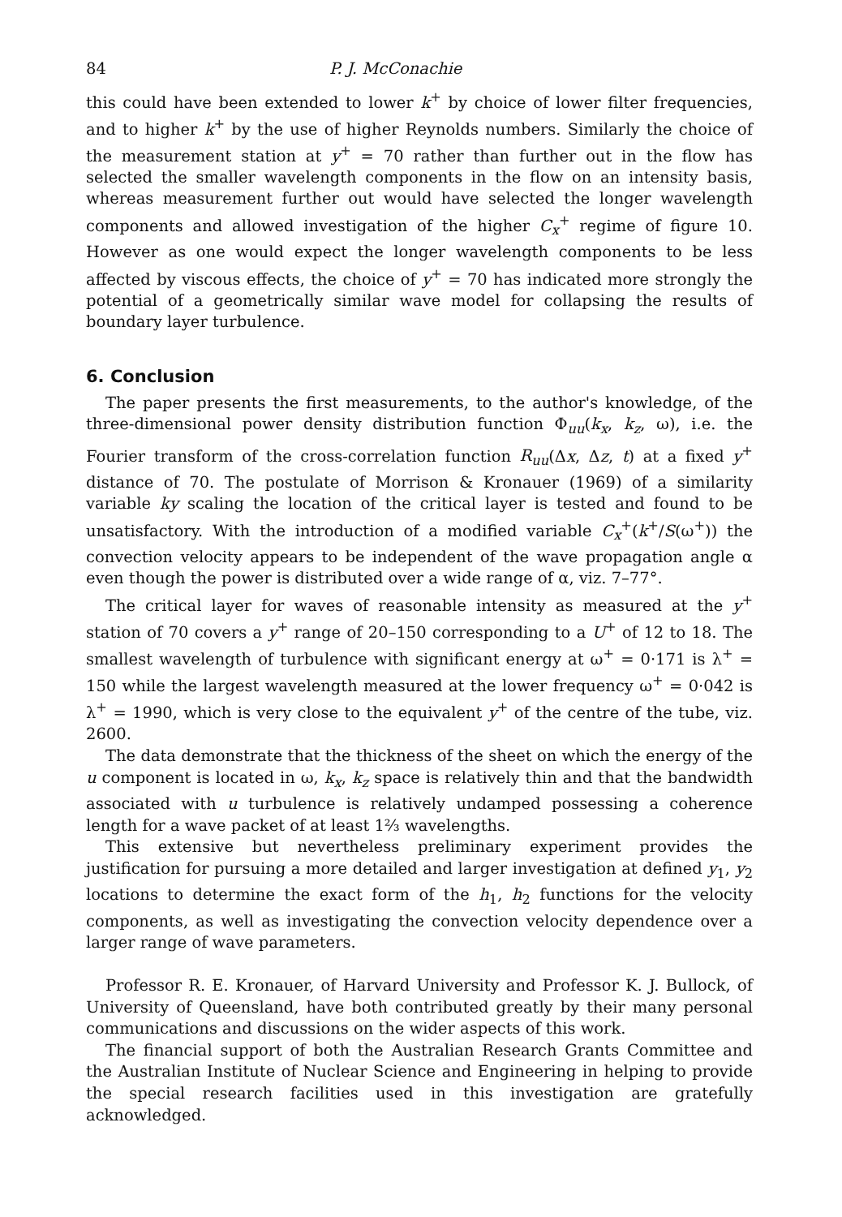84 P. J. McConachie
this could have been extended to lower k<sup>+</sup> by choice of lower filter frequencies, and to higher k<sup>+</sup> by the use of higher Reynolds numbers. Similarly the choice of the measurement station at y<sup>+</sup> = 70 rather than further out in the flow has selected the smaller wavelength components in the flow on an intensity basis, whereas measurement further out would have selected the longer wavelength components and allowed investigation of the higher C<sub>x</sub><sup>+</sup> regime of figure 10. However as one would expect the longer wavelength components to be less affected by viscous effects, the choice of y<sup>+</sup> = 70 has indicated more strongly the potential of a geometrically similar wave model for collapsing the results of boundary layer turbulence.
6. Conclusion
The paper presents the first measurements, to the author's knowledge, of the three-dimensional power density distribution function Φ<sub>uu</sub>(k<sub>x</sub>, k<sub>z</sub>, ω), i.e. the Fourier transform of the cross-correlation function R<sub>uu</sub>(Δx, Δz, t) at a fixed y<sup>+</sup> distance of 70. The postulate of Morrison & Kronauer (1969) of a similarity variable ky scaling the location of the critical layer is tested and found to be unsatisfactory. With the introduction of a modified variable C<sub>x</sub><sup>+</sup>(k<sup>+</sup>/S(ω<sup>+</sup>)) the convection velocity appears to be independent of the wave propagation angle α even though the power is distributed over a wide range of α, viz. 7–77°.
The critical layer for waves of reasonable intensity as measured at the y<sup>+</sup> station of 70 covers a y<sup>+</sup> range of 20–150 corresponding to a U<sup>+</sup> of 12 to 18. The smallest wavelength of turbulence with significant energy at ω<sup>+</sup> = 0·171 is λ<sup>+</sup> = 150 while the largest wavelength measured at the lower frequency ω<sup>+</sup> = 0·042 is λ<sup>+</sup> = 1990, which is very close to the equivalent y<sup>+</sup> of the centre of the tube, viz. 2600.
The data demonstrate that the thickness of the sheet on which the energy of the u component is located in ω, k<sub>x</sub>, k<sub>z</sub> space is relatively thin and that the bandwidth associated with u turbulence is relatively undamped possessing a coherence length for a wave packet of at least 1⅔ wavelengths.
This extensive but nevertheless preliminary experiment provides the justification for pursuing a more detailed and larger investigation at defined y<sub>1</sub>, y<sub>2</sub> locations to determine the exact form of the h<sub>1</sub>, h<sub>2</sub> functions for the velocity components, as well as investigating the convection velocity dependence over a larger range of wave parameters.
Professor R. E. Kronauer, of Harvard University and Professor K. J. Bullock, of University of Queensland, have both contributed greatly by their many personal communications and discussions on the wider aspects of this work.
The financial support of both the Australian Research Grants Committee and the Australian Institute of Nuclear Science and Engineering in helping to provide the special research facilities used in this investigation are gratefully acknowledged.